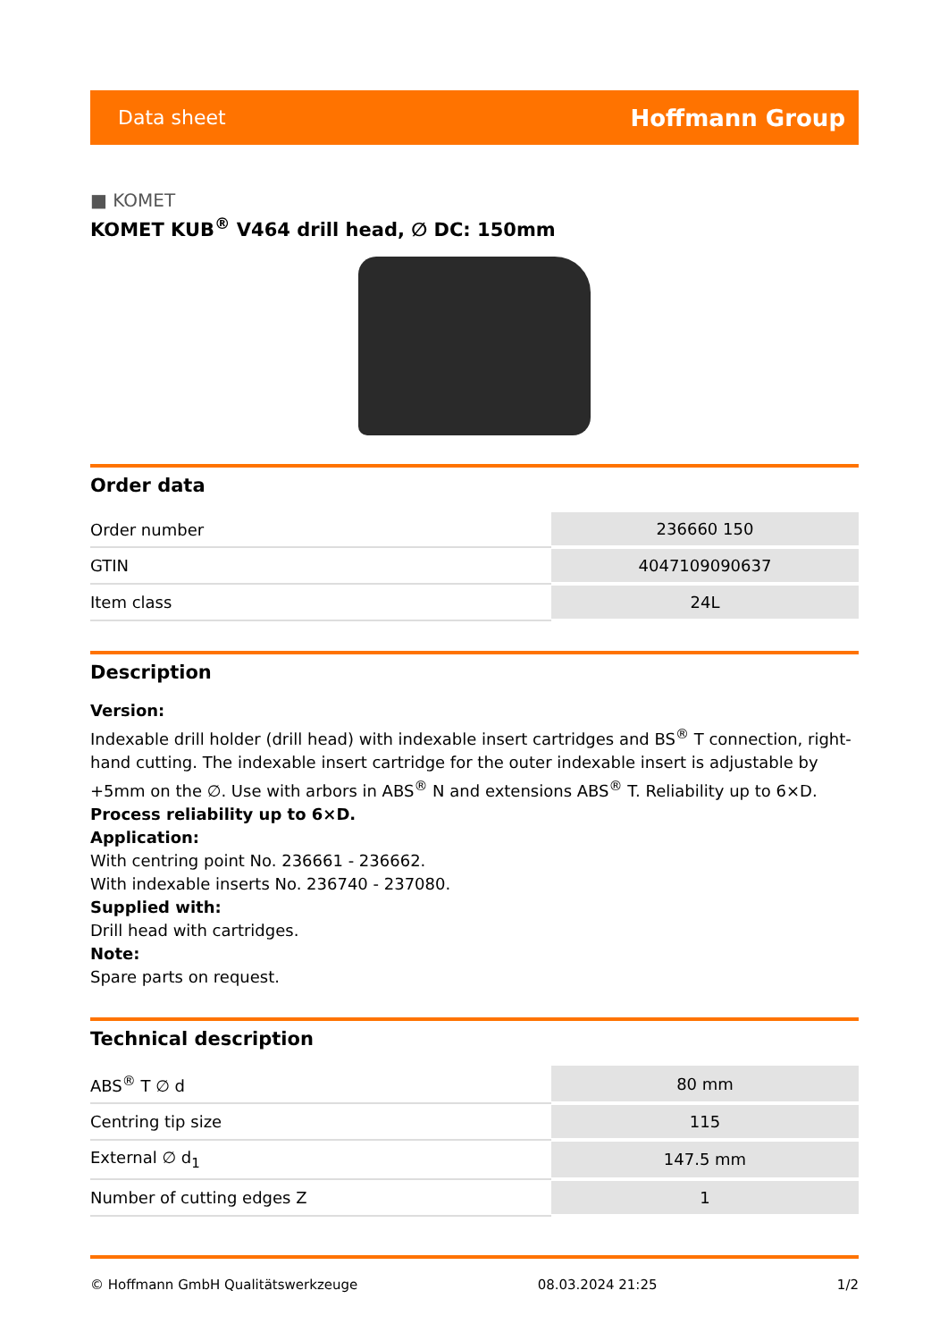Data sheet Hoffmann Group
■ KOMET
KOMET KUB<sup>®</sup> V464 drill head, ∅ DC: 150mm
Order data
| Order number | 236660 150 |
| GTIN | 4047109090637 |
| Item class | 24L |
Description
Version:
Indexable drill holder (drill head) with indexable insert cartridges and BS<sup>®</sup> T connection, right-hand cutting. The indexable insert cartridge for the outer indexable insert is adjustable by +5mm on the ∅. Use with arbors in ABS<sup>®</sup> N and extensions ABS<sup>®</sup> T. Reliability up to 6×D.
Process reliability up to 6×D.
Application:
With centring point No. 236661 - 236662.
With indexable inserts No. 236740 - 237080.
Supplied with:
Drill head with cartridges.
Note:
Spare parts on request.
Technical description
| ABS<sup>®</sup> T ∅ d | 80 mm |
| Centring tip size | 115 |
| External ∅ d<sub>1</sub> | 147.5 mm |
| Number of cutting edges Z | 1 |
© Hoffmann GmbH Qualitätswerkzeuge 08.03.2024 21:25 1/2